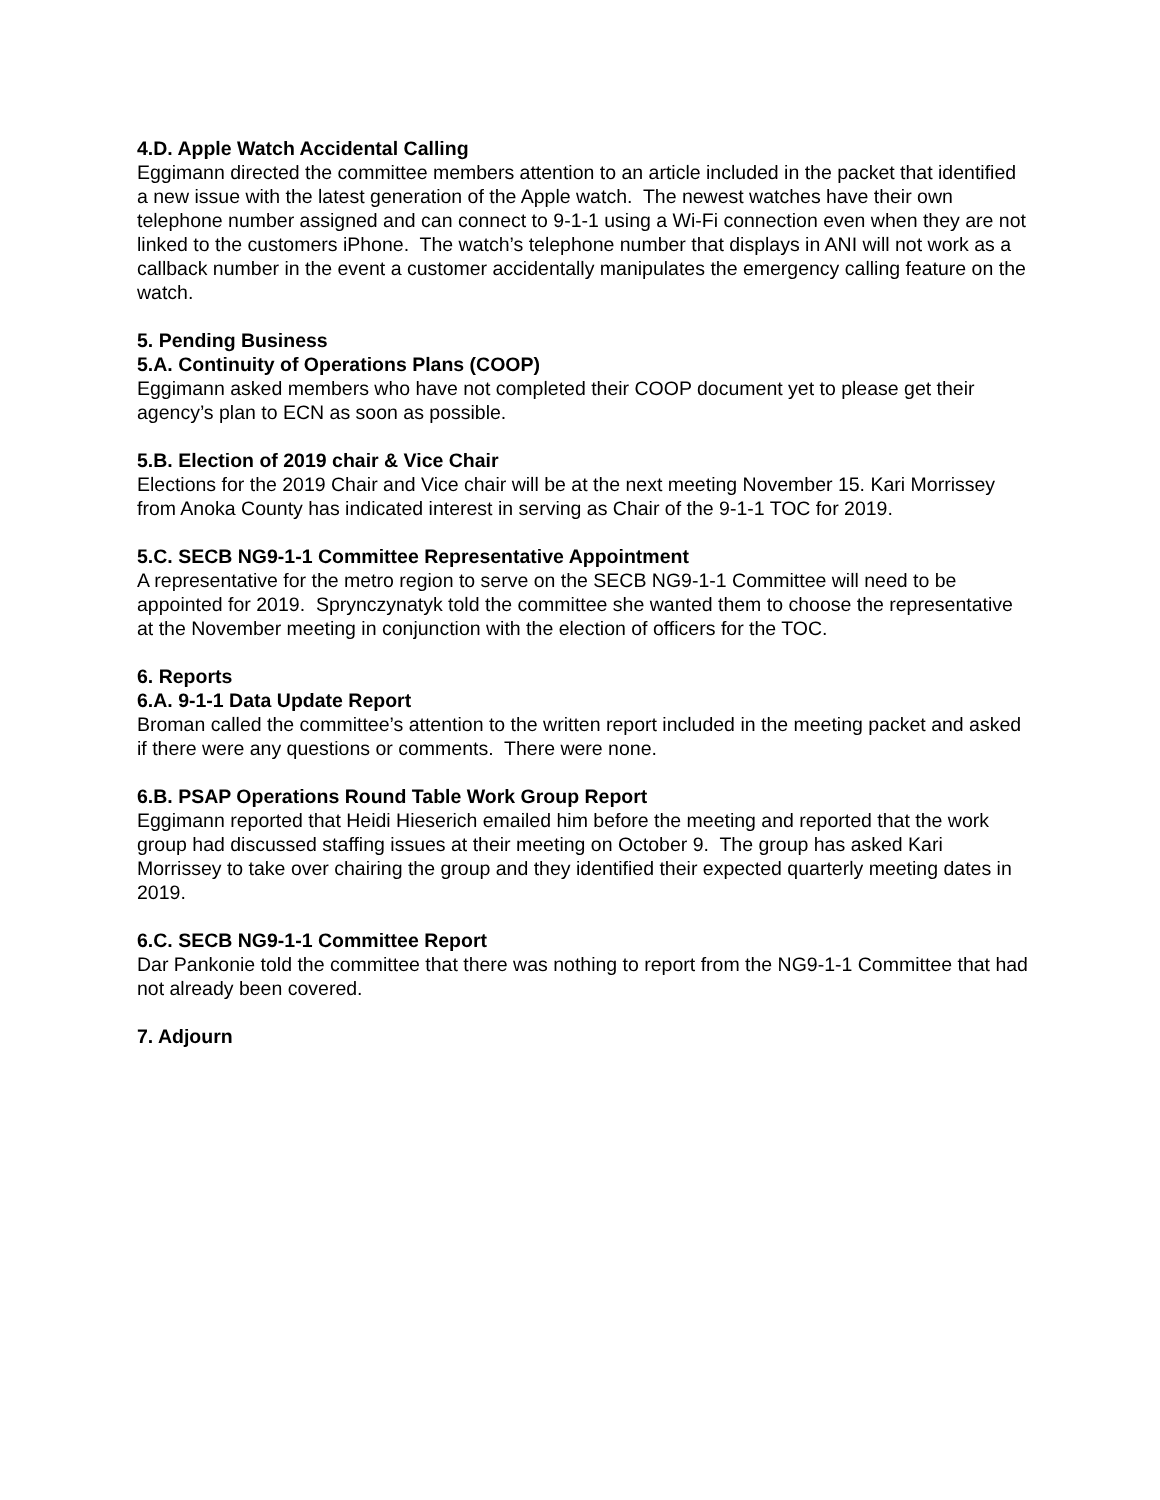4.D. Apple Watch Accidental Calling
Eggimann directed the committee members attention to an article included in the packet that identified a new issue with the latest generation of the Apple watch. The newest watches have their own telephone number assigned and can connect to 9-1-1 using a Wi-Fi connection even when they are not linked to the customers iPhone. The watch’s telephone number that displays in ANI will not work as a callback number in the event a customer accidentally manipulates the emergency calling feature on the watch.
5. Pending Business
5.A. Continuity of Operations Plans (COOP)
Eggimann asked members who have not completed their COOP document yet to please get their agency’s plan to ECN as soon as possible.
5.B. Election of 2019 chair & Vice Chair
Elections for the 2019 Chair and Vice chair will be at the next meeting November 15. Kari Morrissey from Anoka County has indicated interest in serving as Chair of the 9-1-1 TOC for 2019.
5.C. SECB NG9-1-1 Committee Representative Appointment
A representative for the metro region to serve on the SECB NG9-1-1 Committee will need to be appointed for 2019. Sprynczynatyk told the committee she wanted them to choose the representative at the November meeting in conjunction with the election of officers for the TOC.
6. Reports
6.A. 9-1-1 Data Update Report
Broman called the committee’s attention to the written report included in the meeting packet and asked if there were any questions or comments. There were none.
6.B. PSAP Operations Round Table Work Group Report
Eggimann reported that Heidi Hieserich emailed him before the meeting and reported that the work group had discussed staffing issues at their meeting on October 9. The group has asked Kari Morrissey to take over chairing the group and they identified their expected quarterly meeting dates in 2019.
6.C. SECB NG9-1-1 Committee Report
Dar Pankonie told the committee that there was nothing to report from the NG9-1-1 Committee that had not already been covered.
7. Adjourn